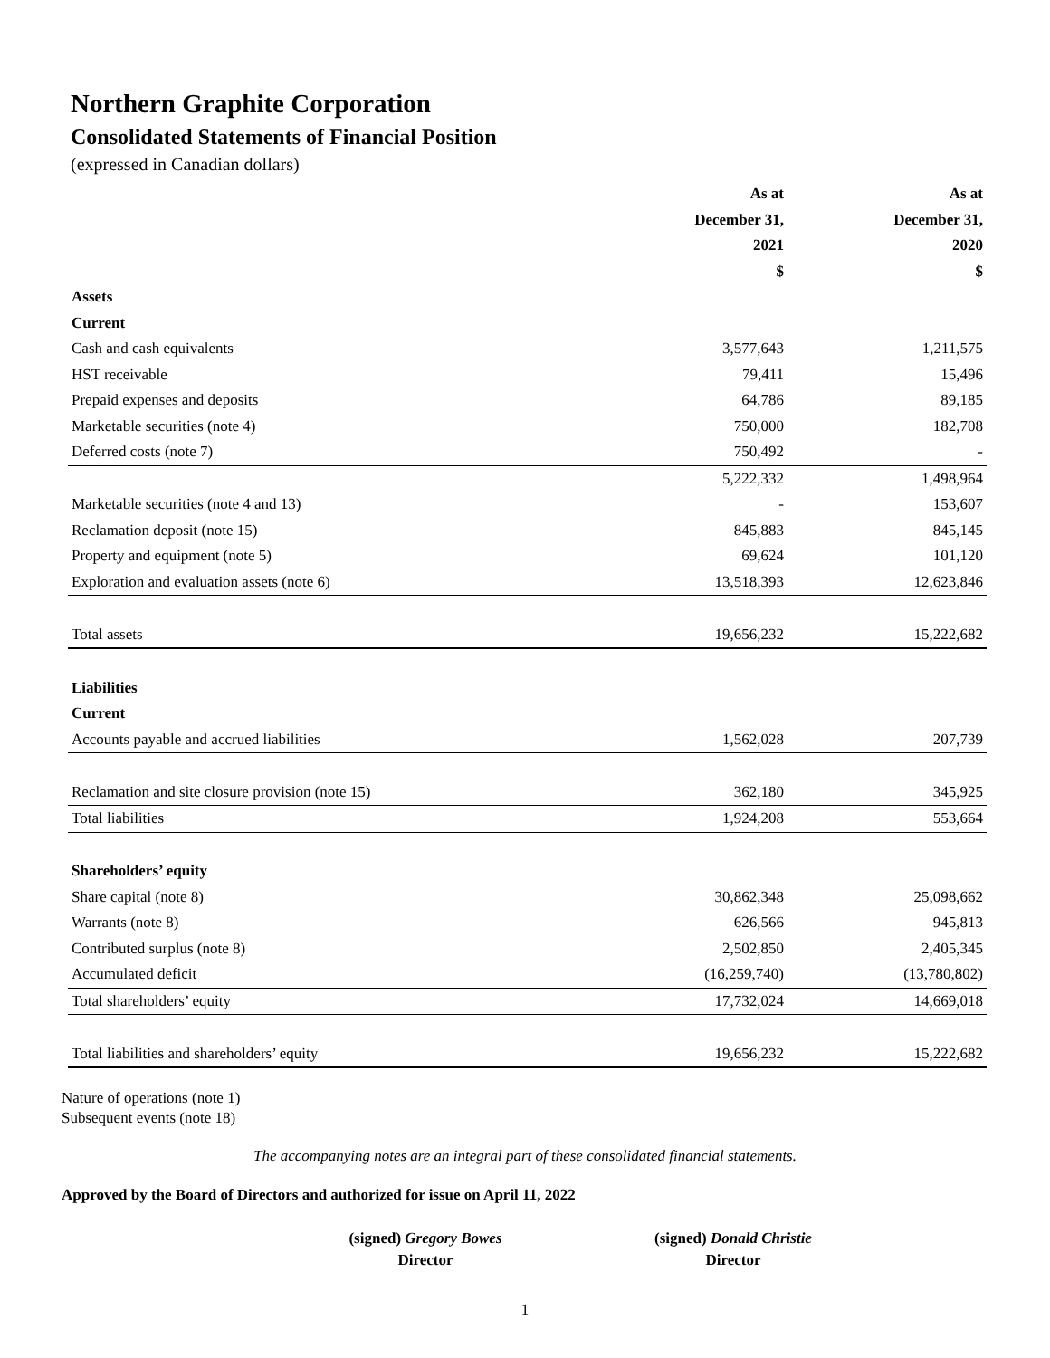Northern Graphite Corporation
Consolidated Statements of Financial Position
(expressed in Canadian dollars)
| | As at | | As at |
| | December 31, | | December 31, |
| | 2021 | | 2020 |
| | $ | | $ |
| Assets | | | |
| Current | | | |
| Cash and cash equivalents | 3,577,643 | | 1,211,575 |
| HST receivable | 79,411 | | 15,496 |
| Prepaid expenses and deposits | 64,786 | | 89,185 |
| Marketable securities (note 4) | 750,000 | | 182,708 |
| Deferred costs (note 7) | 750,492 | | - |
| | 5,222,332 | | 1,498,964 |
| Marketable securities (note 4 and 13) | - | | 153,607 |
| Reclamation deposit (note 15) | 845,883 | | 845,145 |
| Property and equipment (note 5) | 69,624 | | 101,120 |
| Exploration and evaluation assets (note 6) | 13,518,393 | | 12,623,846 |
| Total assets | 19,656,232 | | 15,222,682 |
| Liabilities | | | |
| Current | | | |
| Accounts payable and accrued liabilities | 1,562,028 | | 207,739 |
| Reclamation and site closure provision (note 15) | 362,180 | | 345,925 |
| Total liabilities | 1,924,208 | | 553,664 |
| Shareholders’ equity | | | |
| Share capital (note 8) | 30,862,348 | | 25,098,662 |
| Warrants (note 8) | 626,566 | | 945,813 |
| Contributed surplus (note 8) | 2,502,850 | | 2,405,345 |
| Accumulated deficit | (16,259,740) | | (13,780,802) |
| Total shareholders’ equity | 17,732,024 | | 14,669,018 |
| Total liabilities and shareholders’ equity | 19,656,232 | | 15,222,682 |
Nature of operations (note 1)
Subsequent events (note 18)
The accompanying notes are an integral part of these consolidated financial statements.
Approved by the Board of Directors and authorized for issue on April 11, 2022
(signed) Gregory Bowes
Director
(signed) Donald Christie
Director
1